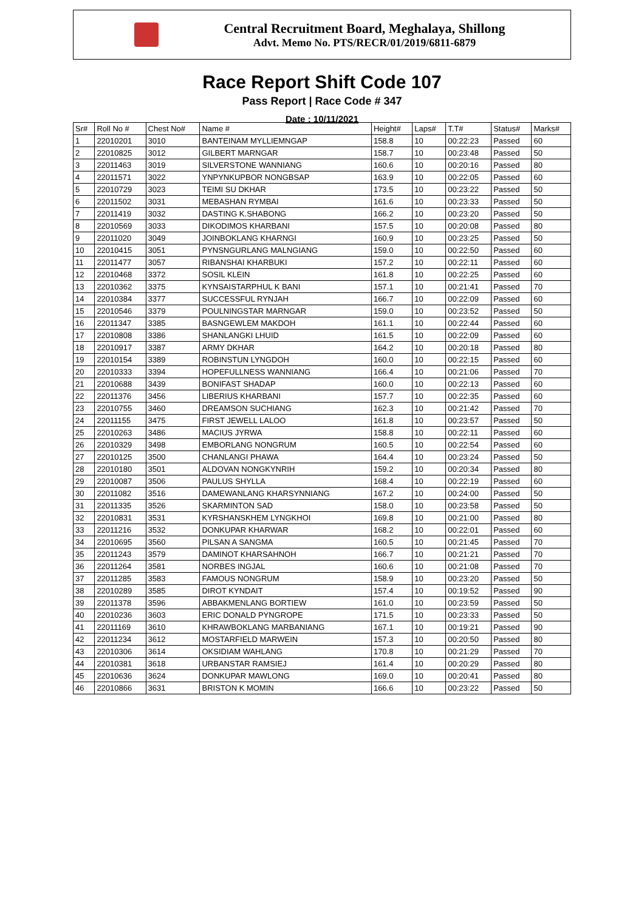Central Recruitment Board, Meghalaya, Shillong
Advt. Memo No. PTS/RECR/01/2019/6811-6879
Race Report Shift Code 107
Pass Report | Race Code # 347
Date : 10/11/2021
| Sr# | Roll No # | Chest No# | Name # | Height# | Laps# | T.T# | Status# | Marks# |
| --- | --- | --- | --- | --- | --- | --- | --- | --- |
| 1 | 22010201 | 3010 | BANTEINAM MYLLIEMNGAP | 158.8 | 10 | 00:22:23 | Passed | 60 |
| 2 | 22010825 | 3012 | GILBERT MARNGAR | 158.7 | 10 | 00:23:48 | Passed | 50 |
| 3 | 22011463 | 3019 | SILVERSTONE WANNIANG | 160.6 | 10 | 00:20:16 | Passed | 80 |
| 4 | 22011571 | 3022 | YNPYNKUPBOR NONGBSAP | 163.9 | 10 | 00:22:05 | Passed | 60 |
| 5 | 22010729 | 3023 | TEIMI SU DKHAR | 173.5 | 10 | 00:23:22 | Passed | 50 |
| 6 | 22011502 | 3031 | MEBASHAN RYMBAI | 161.6 | 10 | 00:23:33 | Passed | 50 |
| 7 | 22011419 | 3032 | DASTING K.SHABONG | 166.2 | 10 | 00:23:20 | Passed | 50 |
| 8 | 22010569 | 3033 | DIKODIMOS KHARBANI | 157.5 | 10 | 00:20:08 | Passed | 80 |
| 9 | 22011020 | 3049 | JOINBOKLANG KHARNGI | 160.9 | 10 | 00:23:25 | Passed | 50 |
| 10 | 22010415 | 3051 | PYNSNGURLANG MALNGIANG | 159.0 | 10 | 00:22:50 | Passed | 60 |
| 11 | 22011477 | 3057 | RIBANSHAI KHARBUKI | 157.2 | 10 | 00:22:11 | Passed | 60 |
| 12 | 22010468 | 3372 | SOSIL KLEIN | 161.8 | 10 | 00:22:25 | Passed | 60 |
| 13 | 22010362 | 3375 | KYNSAISTARPHUL K BANI | 157.1 | 10 | 00:21:41 | Passed | 70 |
| 14 | 22010384 | 3377 | SUCCESSFUL RYNJAH | 166.7 | 10 | 00:22:09 | Passed | 60 |
| 15 | 22010546 | 3379 | POULNINGSTAR MARNGAR | 159.0 | 10 | 00:23:52 | Passed | 50 |
| 16 | 22011347 | 3385 | BASNGEWLEM MAKDOH | 161.1 | 10 | 00:22:44 | Passed | 60 |
| 17 | 22010808 | 3386 | SHANLANGKI LHUID | 161.5 | 10 | 00:22:09 | Passed | 60 |
| 18 | 22010917 | 3387 | ARMY DKHAR | 164.2 | 10 | 00:20:18 | Passed | 80 |
| 19 | 22010154 | 3389 | ROBINSTUN LYNGDOH | 160.0 | 10 | 00:22:15 | Passed | 60 |
| 20 | 22010333 | 3394 | HOPEFULLNESS WANNIANG | 166.4 | 10 | 00:21:06 | Passed | 70 |
| 21 | 22010688 | 3439 | BONIFAST SHADAP | 160.0 | 10 | 00:22:13 | Passed | 60 |
| 22 | 22011376 | 3456 | LIBERIUS KHARBANI | 157.7 | 10 | 00:22:35 | Passed | 60 |
| 23 | 22010755 | 3460 | DREAMSON SUCHIANG | 162.3 | 10 | 00:21:42 | Passed | 70 |
| 24 | 22011155 | 3475 | FIRST JEWELL LALOO | 161.8 | 10 | 00:23:57 | Passed | 50 |
| 25 | 22010263 | 3486 | MACIUS JYRWA | 158.8 | 10 | 00:22:11 | Passed | 60 |
| 26 | 22010329 | 3498 | EMBORLANG NONGRUM | 160.5 | 10 | 00:22:54 | Passed | 60 |
| 27 | 22010125 | 3500 | CHANLANGI PHAWA | 164.4 | 10 | 00:23:24 | Passed | 50 |
| 28 | 22010180 | 3501 | ALDOVAN NONGKYNRIH | 159.2 | 10 | 00:20:34 | Passed | 80 |
| 29 | 22010087 | 3506 | PAULUS SHYLLA | 168.4 | 10 | 00:22:19 | Passed | 60 |
| 30 | 22011082 | 3516 | DAMEWANLANG KHARSYNNIANG | 167.2 | 10 | 00:24:00 | Passed | 50 |
| 31 | 22011335 | 3526 | SKARMINTON SAD | 158.0 | 10 | 00:23:58 | Passed | 50 |
| 32 | 22010831 | 3531 | KYRSHANSKHEM LYNGKHOI | 169.8 | 10 | 00:21:00 | Passed | 80 |
| 33 | 22011216 | 3532 | DONKUPAR KHARWAR | 168.2 | 10 | 00:22:01 | Passed | 60 |
| 34 | 22010695 | 3560 | PILSAN A SANGMA | 160.5 | 10 | 00:21:45 | Passed | 70 |
| 35 | 22011243 | 3579 | DAMINOT KHARSAHNOH | 166.7 | 10 | 00:21:21 | Passed | 70 |
| 36 | 22011264 | 3581 | NORBES INGJAL | 160.6 | 10 | 00:21:08 | Passed | 70 |
| 37 | 22011285 | 3583 | FAMOUS NONGRUM | 158.9 | 10 | 00:23:20 | Passed | 50 |
| 38 | 22010289 | 3585 | DIROT KYNDAIT | 157.4 | 10 | 00:19:52 | Passed | 90 |
| 39 | 22011378 | 3596 | ABBAKMENLANG BORTIEW | 161.0 | 10 | 00:23:59 | Passed | 50 |
| 40 | 22010236 | 3603 | ERIC DONALD PYNGROPE | 171.5 | 10 | 00:23:33 | Passed | 50 |
| 41 | 22011169 | 3610 | KHRAWBOKLANG MARBANIANG | 167.1 | 10 | 00:19:21 | Passed | 90 |
| 42 | 22011234 | 3612 | MOSTARFIELD MARWEIN | 157.3 | 10 | 00:20:50 | Passed | 80 |
| 43 | 22010306 | 3614 | OKSIDIAM WAHLANG | 170.8 | 10 | 00:21:29 | Passed | 70 |
| 44 | 22010381 | 3618 | URBANSTAR RAMSIEJ | 161.4 | 10 | 00:20:29 | Passed | 80 |
| 45 | 22010636 | 3624 | DONKUPAR MAWLONG | 169.0 | 10 | 00:20:41 | Passed | 80 |
| 46 | 22010866 | 3631 | BRISTON K MOMIN | 166.6 | 10 | 00:23:22 | Passed | 50 |